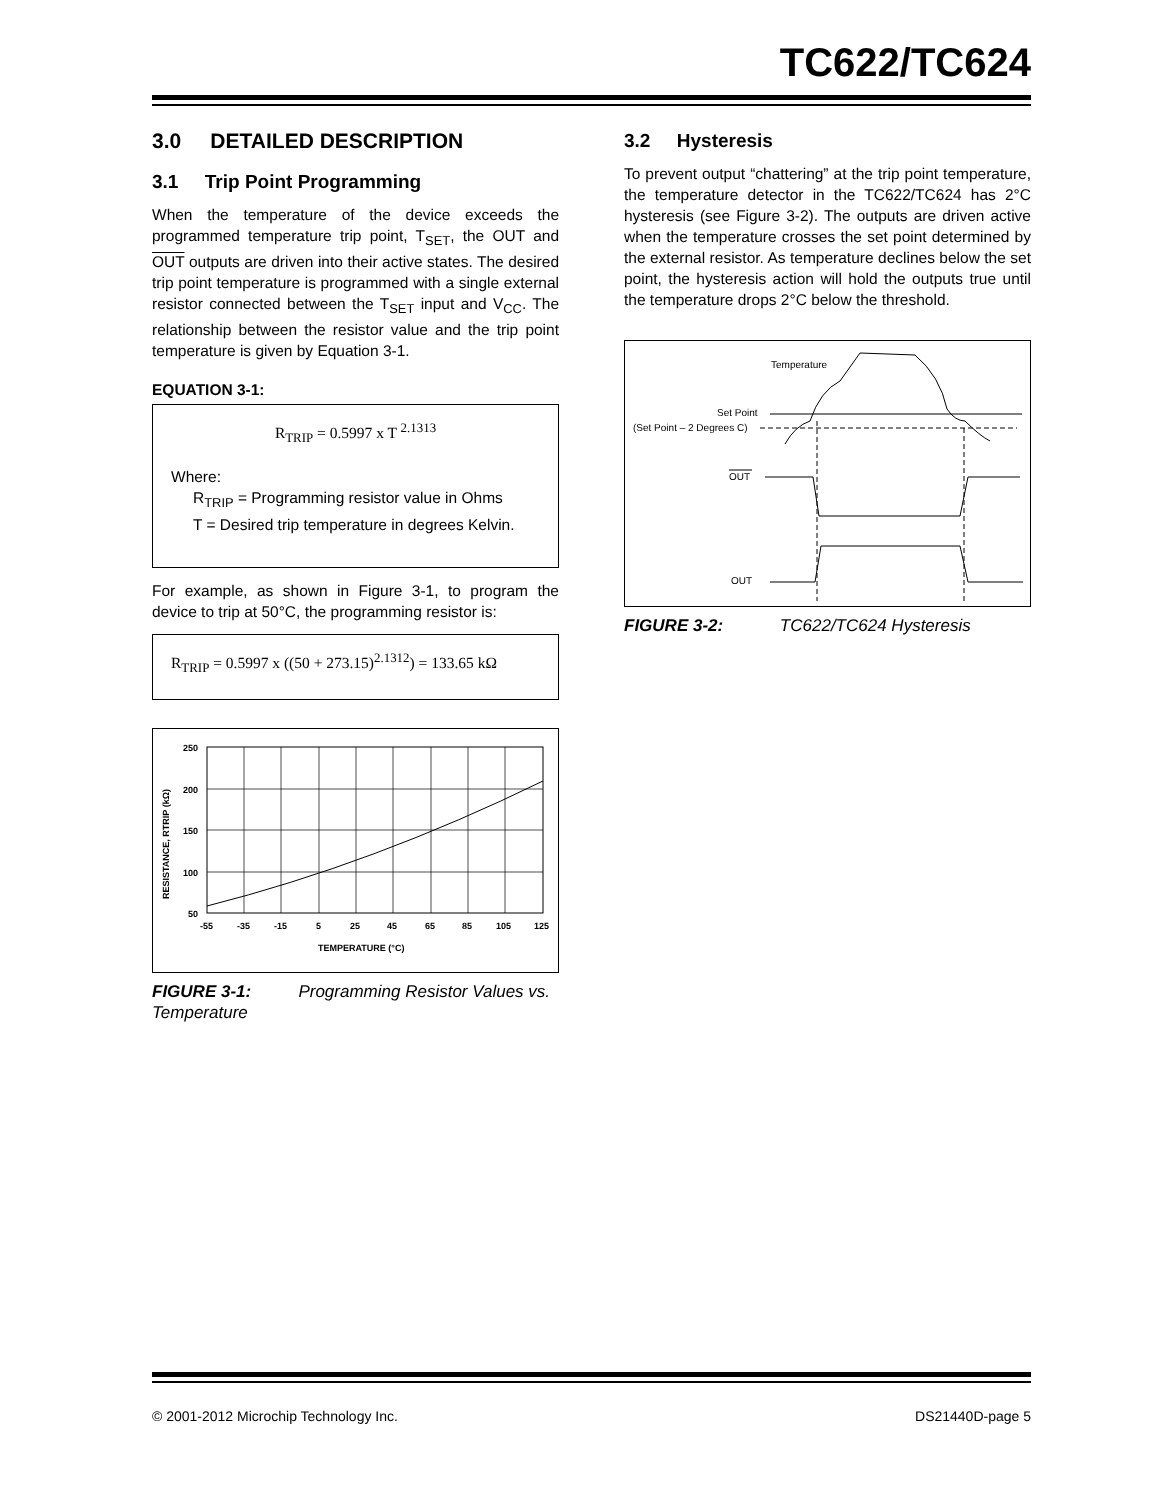TC622/TC624
3.0 DETAILED DESCRIPTION
3.1 Trip Point Programming
When the temperature of the device exceeds the programmed temperature trip point, T<sub>SET</sub>, the OUT and OUT outputs are driven into their active states. The desired trip point temperature is programmed with a single external resistor connected between the T<sub>SET</sub> input and V<sub>CC</sub>. The relationship between the resistor value and the trip point temperature is given by Equation 3-1.
EQUATION 3-1:
R<sub>TRIP</sub> = 0.5997 x T <sup>2.1313</sup>
Where:
R<sub>TRIP</sub> = Programming resistor value in Ohms
T = Desired trip temperature in degrees Kelvin.
For example, as shown in Figure 3-1, to program the device to trip at 50°C, the programming resistor is:
R<sub>TRIP</sub> = 0.5997 x ((50 + 273.15)<sup>2.1312</sup>) = 133.65 kΩ
250
200
150
100
50
-55
-35
-15
5
25
45
65
85
105
125
TEMPERATURE (°C)
RESISTANCE, RTRIP (kΩ)
FIGURE 3-1: Programming Resistor Values vs. Temperature
3.2 Hysteresis
To prevent output “chattering” at the trip point temperature, the temperature detector in the TC622/TC624 has 2°C hysteresis (see Figure 3-2). The outputs are driven active when the temperature crosses the set point determined by the external resistor. As temperature declines below the set point, the hysteresis action will hold the outputs true until the temperature drops 2°C below the threshold.
Temperature
Set Point
(Set Point – 2 Degrees C)
OUT
OUT
FIGURE 3-2: TC622/TC624 Hysteresis
© 2001-2012 Microchip Technology Inc. DS21440D-page 5